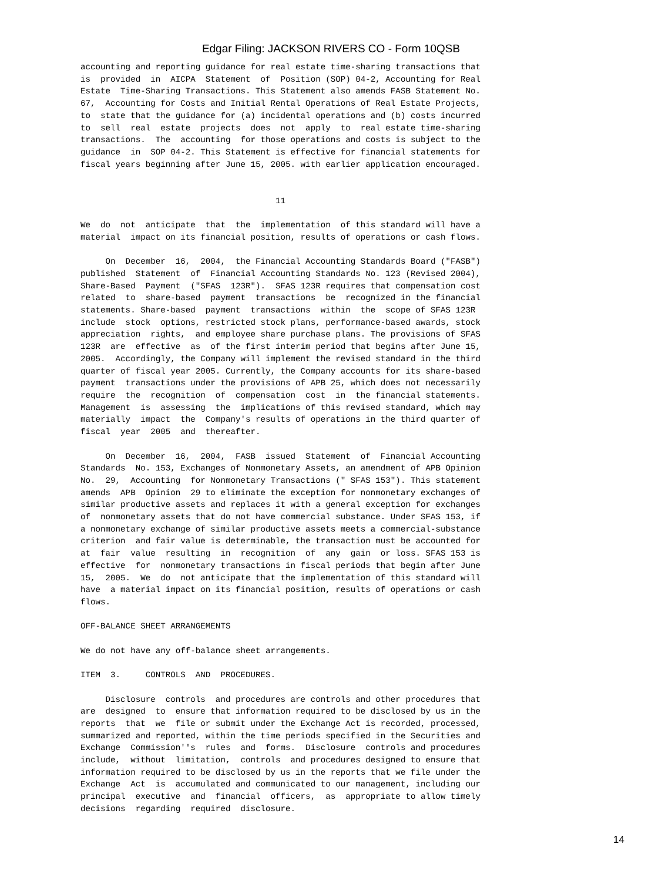Edgar Filing: JACKSON RIVERS CO - Form 10QSB
accounting and reporting guidance for real estate time-sharing transactions that
is  provided  in  AICPA  Statement  of  Position (SOP) 04-2, Accounting for Real
Estate  Time-Sharing Transactions. This Statement also amends FASB Statement No.
67,  Accounting for Costs and Initial Rental Operations of Real Estate Projects,
to  state that the guidance for (a) incidental operations and (b) costs incurred
to  sell  real  estate  projects  does  not  apply  to  real estate time-sharing
transactions.  The  accounting  for those operations and costs is subject to the
guidance  in  SOP 04-2. This Statement is effective for financial statements for
fiscal years beginning after June 15, 2005. with earlier application encouraged.


                                       11

We  do  not  anticipate  that  the  implementation  of this standard will have a
material  impact on its financial position, results of operations or cash flows.

     On  December  16,  2004,  the Financial Accounting Standards Board ("FASB")
published  Statement  of  Financial Accounting Standards No. 123 (Revised 2004),
Share-Based  Payment  ("SFAS  123R").  SFAS 123R requires that compensation cost
related  to  share-based  payment  transactions  be  recognized in the financial
statements. Share-based  payment  transactions  within  the  scope of SFAS 123R
include  stock  options, restricted stock plans, performance-based awards, stock
appreciation  rights,  and employee share purchase plans. The provisions of SFAS
123R  are  effective  as  of the first interim period that begins after June 15,
2005.  Accordingly, the Company will implement the revised standard in the third
quarter of fiscal year 2005. Currently, the Company accounts for its share-based
payment  transactions under the provisions of APB 25, which does not necessarily
require  the  recognition  of  compensation  cost  in  the financial statements.
Management  is  assessing  the  implications of this revised standard, which may
materially  impact  the  Company's results of operations in the third quarter of
fiscal  year  2005  and  thereafter.

     On  December  16,  2004,  FASB  issued  Statement  of  Financial Accounting
Standards  No. 153, Exchanges of Nonmonetary Assets, an amendment of APB Opinion
No.  29,  Accounting  for Nonmonetary Transactions (" SFAS 153"). This statement
amends  APB  Opinion  29 to eliminate the exception for nonmonetary exchanges of
similar productive assets and replaces it with a general exception for exchanges
of  nonmonetary assets that do not have commercial substance. Under SFAS 153, if
a nonmonetary exchange of similar productive assets meets a commercial-substance
criterion  and fair value is determinable, the transaction must be accounted for
at  fair  value  resulting  in  recognition  of  any  gain  or loss. SFAS 153 is
effective  for  nonmonetary transactions in fiscal periods that begin after June
15,  2005.  We  do  not anticipate that the implementation of this standard will
have  a material impact on its financial position, results of operations or cash
flows.

OFF-BALANCE SHEET ARRANGEMENTS

We do not have any off-balance sheet arrangements.

ITEM  3.     CONTROLS  AND  PROCEDURES.

     Disclosure  controls  and procedures are controls and other procedures that
are  designed  to  ensure that information required to be disclosed by us in the
reports  that  we  file or submit under the Exchange Act is recorded, processed,
summarized and reported, within the time periods specified in the Securities and
Exchange  Commission''s  rules  and  forms.  Disclosure  controls and procedures
include,  without  limitation,  controls  and procedures designed to ensure that
information required to be disclosed by us in the reports that we file under the
Exchange  Act  is  accumulated and communicated to our management, including our
principal  executive  and  financial  officers,  as  appropriate to allow timely
decisions  regarding  required  disclosure.
14